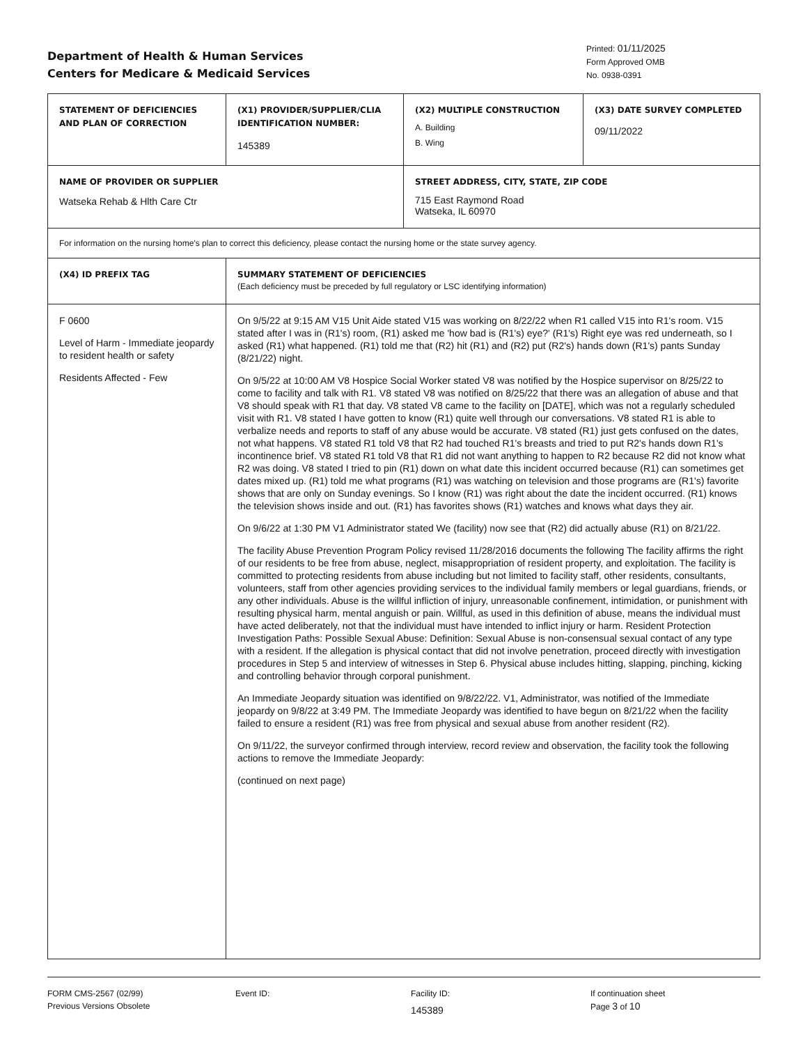Department of Health & Human Services
Centers for Medicare & Medicaid Services
Printed: 01/11/2025
Form Approved OMB
No. 0938-0391
| STATEMENT OF DEFICIENCIES AND PLAN OF CORRECTION | (X1) PROVIDER/SUPPLIER/CLIA IDENTIFICATION NUMBER: 145389 | (X2) MULTIPLE CONSTRUCTION A. Building B. Wing | (X3) DATE SURVEY COMPLETED 09/11/2022 |
| NAME OF PROVIDER OR SUPPLIER Watseka Rehab & Hlth Care Ctr | | STREET ADDRESS, CITY, STATE, ZIP CODE 715 East Raymond Road Watseka, IL 60970 | |
| For information on the nursing home's plan to correct this deficiency, please contact the nursing home or the state survey agency. | | | |
| (X4) ID PREFIX TAG | SUMMARY STATEMENT OF DEFICIENCIES (Each deficiency must be preceded by full regulatory or LSC identifying information) | | |
| F 0600 Level of Harm - Immediate jeopardy to resident health or safety Residents Affected - Few | On 9/5/22 at 9:15 AM V15 Unit Aide stated V15 was working on 8/22/22 when R1 called V15 into R1's room. V15 stated after I was in (R1's) room, (R1) asked me 'how bad is (R1's) eye?' (R1's) Right eye was red underneath, so I asked (R1) what happened. (R1) told me that (R2) hit (R1) and (R2) put (R2's) hands down (R1's) pants Sunday (8/21/22) night. On 9/5/22 at 10:00 AM V8 Hospice Social Worker stated V8 was notified by the Hospice supervisor on 8/25/22 to come to facility and talk with R1. V8 stated V8 was notified on 8/25/22 that there was an allegation of abuse and that V8 should speak with R1 that day. V8 stated V8 came to the facility on [DATE], which was not a regularly scheduled visit with R1. V8 stated I have gotten to know (R1) quite well through our conversations. V8 stated R1 is able to verbalize needs and reports to staff of any abuse would be accurate. V8 stated (R1) just gets confused on the dates, not what happens. V8 stated R1 told V8 that R2 had touched R1's breasts and tried to put R2's hands down R1's incontinence brief. V8 stated R1 told V8 that R1 did not want anything to happen to R2 because R2 did not know what R2 was doing. V8 stated I tried to pin (R1) down on what date this incident occurred because (R1) can sometimes get dates mixed up. (R1) told me what programs (R1) was watching on television and those programs are (R1's) favorite shows that are only on Sunday evenings. So I know (R1) was right about the date the incident occurred. (R1) knows the television shows inside and out. (R1) has favorites shows (R1) watches and knows what days they air. On 9/6/22 at 1:30 PM V1 Administrator stated We (facility) now see that (R2) did actually abuse (R1) on 8/21/22. The facility Abuse Prevention Program Policy revised 11/28/2016 documents the following The facility affirms the right of our residents to be free from abuse, neglect, misappropriation of resident property, and exploitation. The facility is committed to protecting residents from abuse including but not limited to facility staff, other residents, consultants, volunteers, staff from other agencies providing services to the individual family members or legal guardians, friends, or any other individuals. Abuse is the willful infliction of injury, unreasonable confinement, intimidation, or punishment with resulting physical harm, mental anguish or pain. Willful, as used in this definition of abuse, means the individual must have acted deliberately, not that the individual must have intended to inflict injury or harm. Resident Protection Investigation Paths: Possible Sexual Abuse: Definition: Sexual Abuse is non-consensual sexual contact of any type with a resident. If the allegation is physical contact that did not involve penetration, proceed directly with investigation procedures in Step 5 and interview of witnesses in Step 6. Physical abuse includes hitting, slapping, pinching, kicking and controlling behavior through corporal punishment. An Immediate Jeopardy situation was identified on 9/8/22/22. V1, Administrator, was notified of the Immediate jeopardy on 9/8/22 at 3:49 PM. The Immediate Jeopardy was identified to have begun on 8/21/22 when the facility failed to ensure a resident (R1) was free from physical and sexual abuse from another resident (R2). On 9/11/22, the surveyor confirmed through interview, record review and observation, the facility took the following actions to remove the Immediate Jeopardy: (continued on next page) | | |
FORM CMS-2567 (02/99)
Previous Versions Obsolete
Event ID: Facility ID:
145389
If continuation sheet
Page 3 of 10